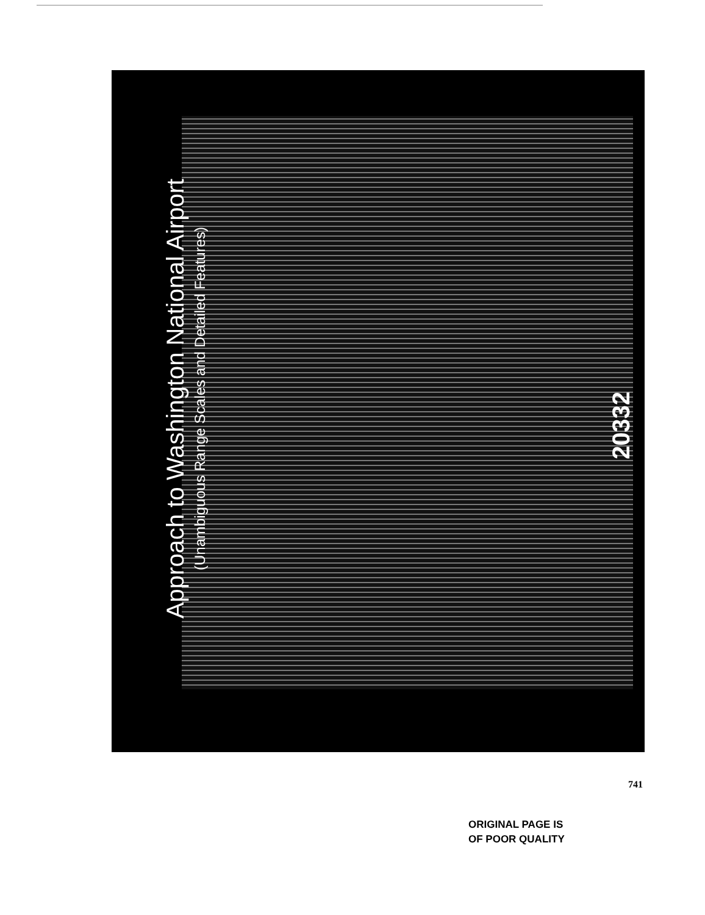Approach to Washington National Airport
(Unambiguous Range Scales and Detailed Features)
20332
741
ORIGINAL PAGE IS
OF POOR QUALITY